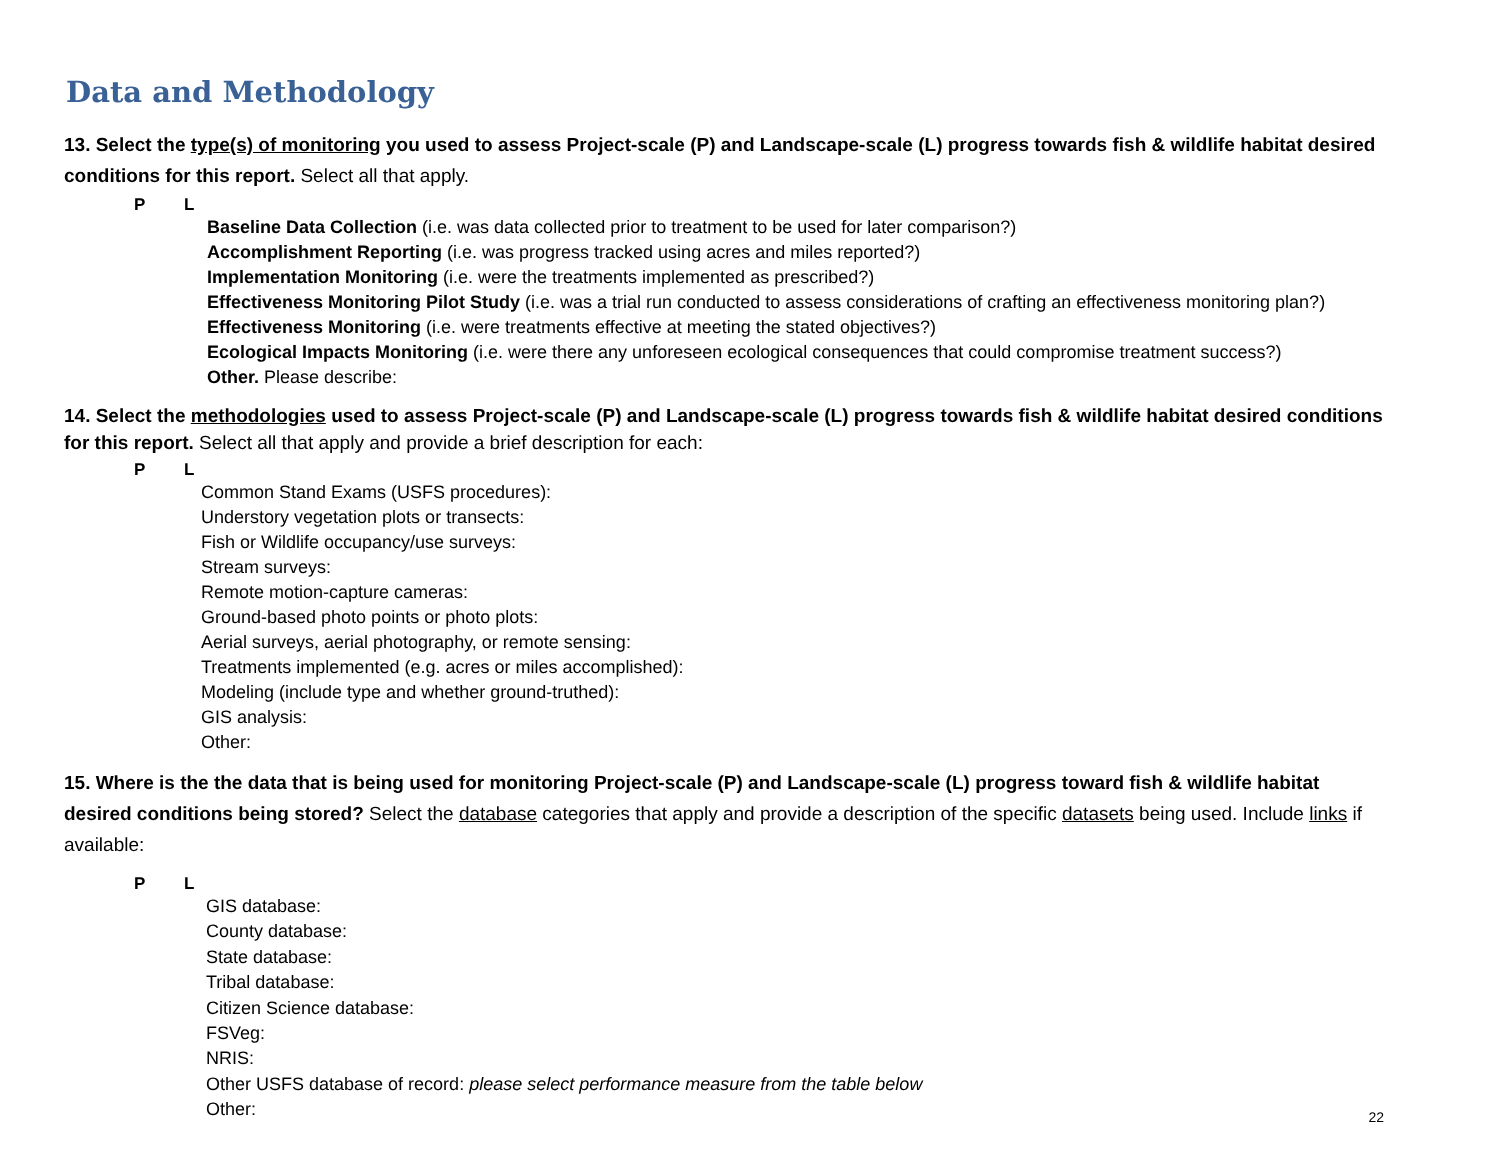Data and Methodology
13. Select the type(s) of monitoring you used to assess Project-scale (P) and Landscape-scale (L) progress towards fish & wildlife habitat desired conditions for this report. Select all that apply.
P L
Baseline Data Collection (i.e. was data collected prior to treatment to be used for later comparison?)
Accomplishment Reporting (i.e. was progress tracked using acres and miles reported?)
Implementation Monitoring (i.e. were the treatments implemented as prescribed?)
Effectiveness Monitoring Pilot Study (i.e. was a trial run conducted to assess considerations of crafting an effectiveness monitoring plan?)
Effectiveness Monitoring (i.e. were treatments effective at meeting the stated objectives?)
Ecological Impacts Monitoring (i.e. were there any unforeseen ecological consequences that could compromise treatment success?)
Other. Please describe:
14. Select the methodologies used to assess Project-scale (P) and Landscape-scale (L) progress towards fish & wildlife habitat desired conditions for this report. Select all that apply and provide a brief description for each:
P L
Common Stand Exams (USFS procedures):
Understory vegetation plots or transects:
Fish or Wildlife occupancy/use surveys:
Stream surveys:
Remote motion-capture cameras:
Ground-based photo points or photo plots:
Aerial surveys, aerial photography, or remote sensing:
Treatments implemented (e.g. acres or miles accomplished):
Modeling (include type and whether ground-truthed):
GIS analysis:
Other:
15. Where is the the data that is being used for monitoring Project-scale (P) and Landscape-scale (L) progress toward fish & wildlife habitat desired conditions being stored? Select the database categories that apply and provide a description of the specific datasets being used. Include links if available:
P L
GIS database:
County database:
State database:
Tribal database:
Citizen Science database:
FSVeg:
NRIS:
Other USFS database of record: please select performance measure from the table below
Other:
22